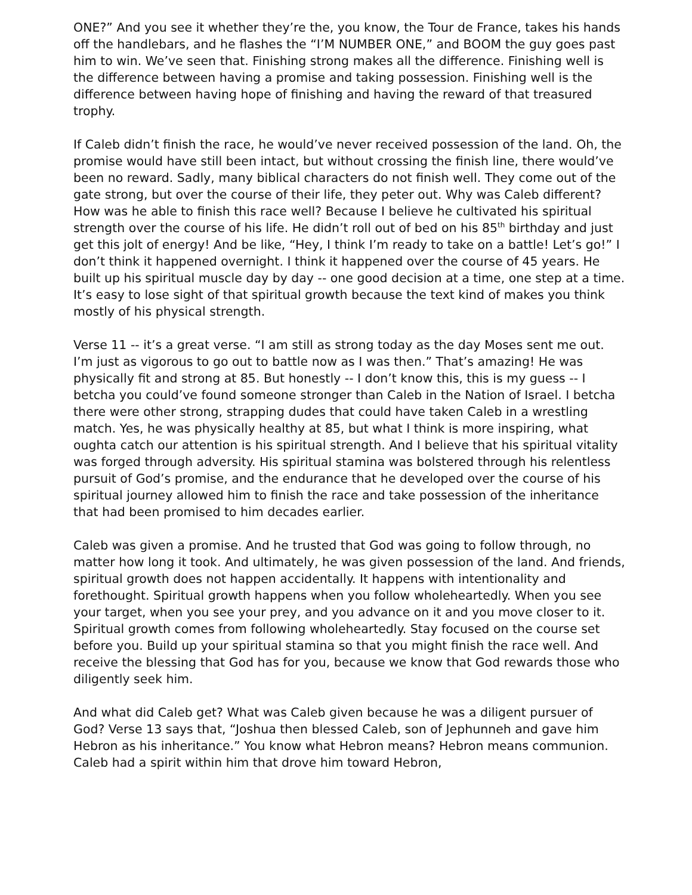ONE?” And you see it whether they’re the, you know, the Tour de France, takes his hands off the handlebars, and he flashes the “I’M NUMBER ONE,” and BOOM the guy goes past him to win. We’ve seen that. Finishing strong makes all the difference. Finishing well is the difference between having a promise and taking possession. Finishing well is the difference between having hope of finishing and having the reward of that treasured trophy.
If Caleb didn’t finish the race, he would’ve never received possession of the land. Oh, the promise would have still been intact, but without crossing the finish line, there would’ve been no reward. Sadly, many biblical characters do not finish well. They come out of the gate strong, but over the course of their life, they peter out. Why was Caleb different? How was he able to finish this race well? Because I believe he cultivated his spiritual strength over the course of his life. He didn’t roll out of bed on his 85<sup>th</sup> birthday and just get this jolt of energy! And be like, “Hey, I think I’m ready to take on a battle! Let’s go!” I don’t think it happened overnight. I think it happened over the course of 45 years. He built up his spiritual muscle day by day -- one good decision at a time, one step at a time. It’s easy to lose sight of that spiritual growth because the text kind of makes you think mostly of his physical strength.
Verse 11 -- it’s a great verse. “I am still as strong today as the day Moses sent me out. I’m just as vigorous to go out to battle now as I was then.” That’s amazing! He was physically fit and strong at 85. But honestly -- I don’t know this, this is my guess -- I betcha you could’ve found someone stronger than Caleb in the Nation of Israel. I betcha there were other strong, strapping dudes that could have taken Caleb in a wrestling match. Yes, he was physically healthy at 85, but what I think is more inspiring, what oughta catch our attention is his spiritual strength. And I believe that his spiritual vitality was forged through adversity. His spiritual stamina was bolstered through his relentless pursuit of God’s promise, and the endurance that he developed over the course of his spiritual journey allowed him to finish the race and take possession of the inheritance that had been promised to him decades earlier.
Caleb was given a promise. And he trusted that God was going to follow through, no matter how long it took. And ultimately, he was given possession of the land. And friends, spiritual growth does not happen accidentally. It happens with intentionality and forethought. Spiritual growth happens when you follow wholeheartedly. When you see your target, when you see your prey, and you advance on it and you move closer to it. Spiritual growth comes from following wholeheartedly. Stay focused on the course set before you. Build up your spiritual stamina so that you might finish the race well. And receive the blessing that God has for you, because we know that God rewards those who diligently seek him.
And what did Caleb get? What was Caleb given because he was a diligent pursuer of God? Verse 13 says that, “Joshua then blessed Caleb, son of Jephunneh and gave him Hebron as his inheritance.” You know what Hebron means? Hebron means communion. Caleb had a spirit within him that drove him toward Hebron,